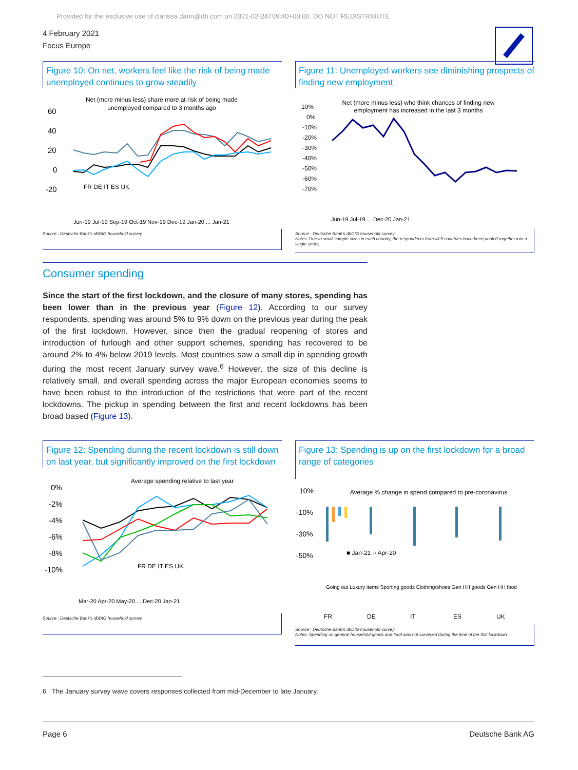Provided for the exclusive use of clarissa.dann@db.com on 2021-02-24T09:40+00:00. DO NOT REDISTRIBUTE
4 February 2021
Focus Europe
Figure 10: On net, workers feel like the risk of being made unemployed continues to grow steadily
Net (more minus less) share more at risk of being made
unemployed compared to 3 months ago
60
40
20
0
-20
FR DE IT ES UK
Jun-19 Jul-19 Sep-19 Oct-19 Nov-19 Dec-19 Jan-20 ... Jan-21
Source : Deutsche Bank's dbDIG household survey
Figure 11: Unemployed workers see diminishing prospects of finding new employment
Net (more minus less) who think chances of finding new
employment has increased in the last 3 months
10%
0%
-10%
-20%
-30%
-40%
-50%
-60%
-70%
Jun-19 Jul-19 ... Dec-20 Jan-21
Source : Deutsche Bank's dbDIG household survey
Notes: Due to small sample sizes in each country, the respondents from all 5 countries have been pooled together into a single series.
Consumer spending
Since the start of the first lockdown, and the closure of many stores, spending has been lower than in the previous year (Figure 12). According to our survey respondents, spending was around 5% to 9% down on the previous year during the peak of the first lockdown. However, since then the gradual reopening of stores and introduction of furlough and other support schemes, spending has recovered to be around 2% to 4% below 2019 levels. Most countries saw a small dip in spending growth during the most recent January survey wave.<sup>6</sup> However, the size of this decline is relatively small, and overall spending across the major European economies seems to have been robust to the introduction of the restrictions that were part of the recent lockdowns. The pickup in spending between the first and recent lockdowns has been broad based (Figure 13).
Figure 12: Spending during the recent lockdown is still down on last year, but significantly improved on the first lockdown
Average spending relative to last year
0%
-2%
-4%
-6%
-8%
-10%
FR DE IT ES UK
Mar-20 Apr-20 May-20 ... Dec-20 Jan-21
Source : Deutsche Bank's dbDIG household survey
Figure 13: Spending is up on the first lockdown for a broad range of categories
Average % change in spend compared to pre-coronavirus
10%
-10%
-30%
-50%
■ Jan-21 ○ Apr-20
FR
DE
IT
ES
UK
Going out Luxury items Sporting goods Clothing/shoes Gen HH goods Gen HH food
Source : Deutsche Bank's dbDIG household survey
Notes: Spending on general household goods and food was not surveyed during the time of the first lockdown
6 The January survey wave covers responses collected from mid-December to late January.
Page 6 Deutsche Bank AG